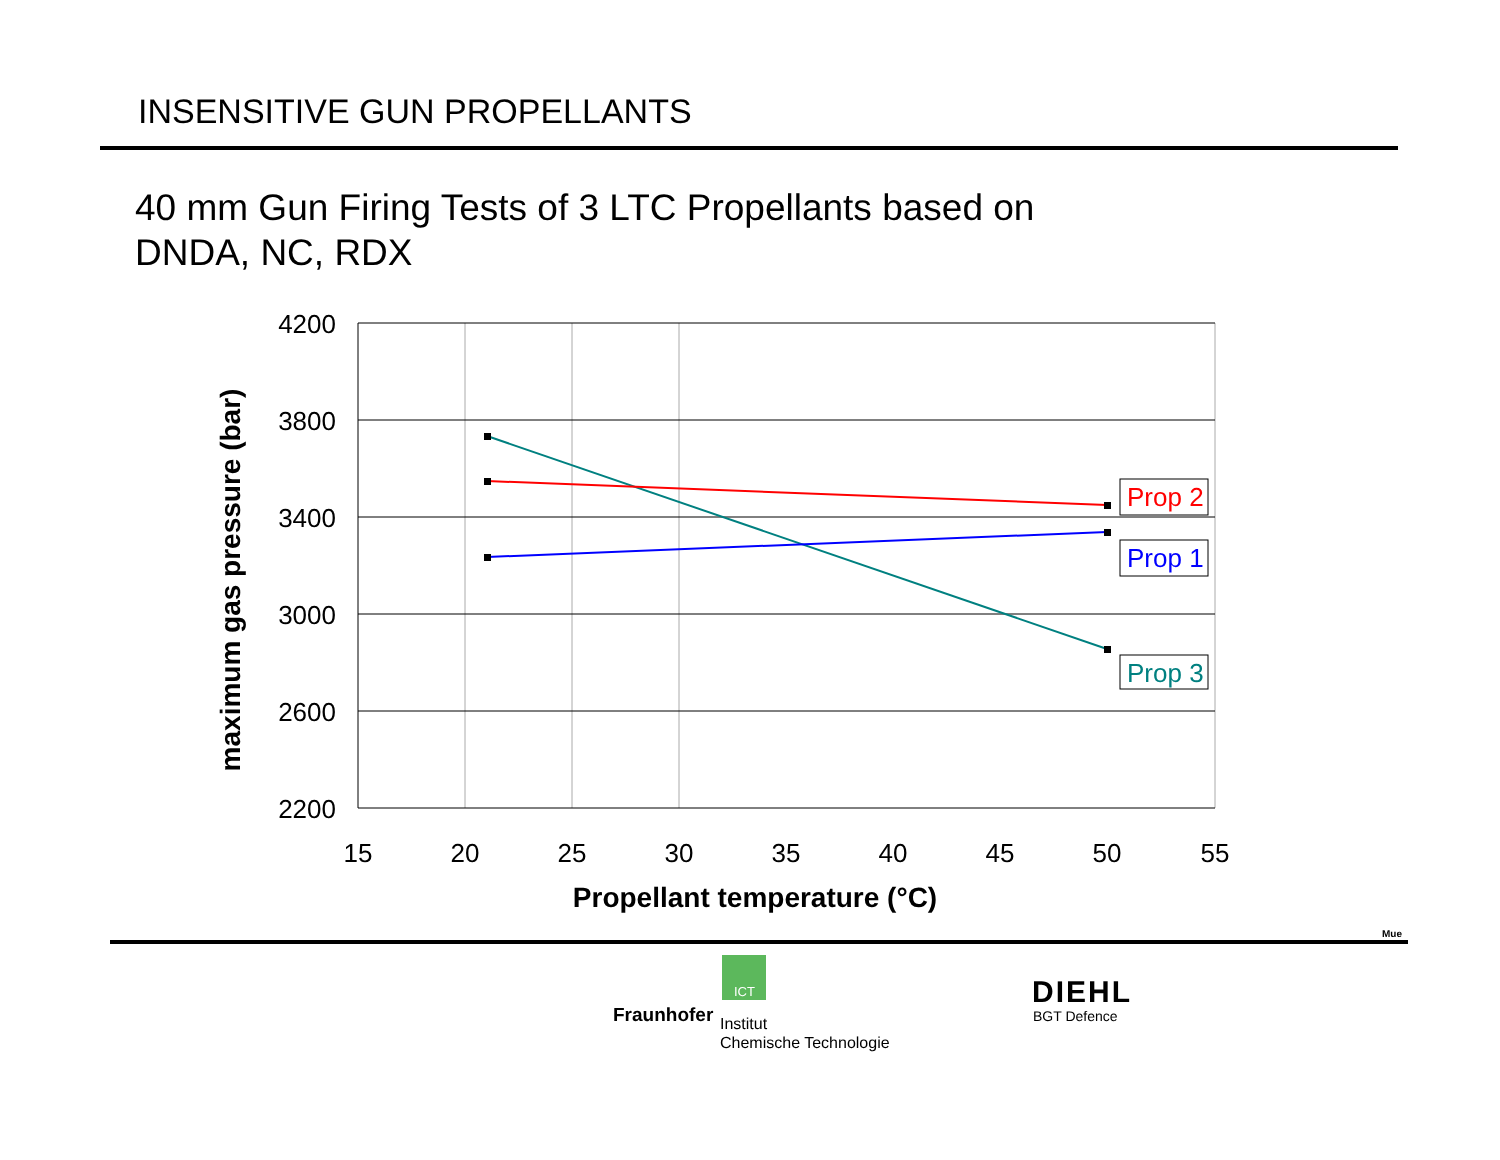INSENSITIVE GUN PROPELLANTS
40 mm Gun Firing Tests of 3 LTC Propellants based on
DNDA, NC, RDX
4200
3800
3400
3000
2600
2200
15
20
25
30
35
40
45
50
55
Propellant temperature (°C)
maximum gas pressure (bar)
Prop 2
Prop 1
Prop 3
ICT
Mue
Fraunhofer
Institut
Chemische Technologie
DIEHL
BGT Defence